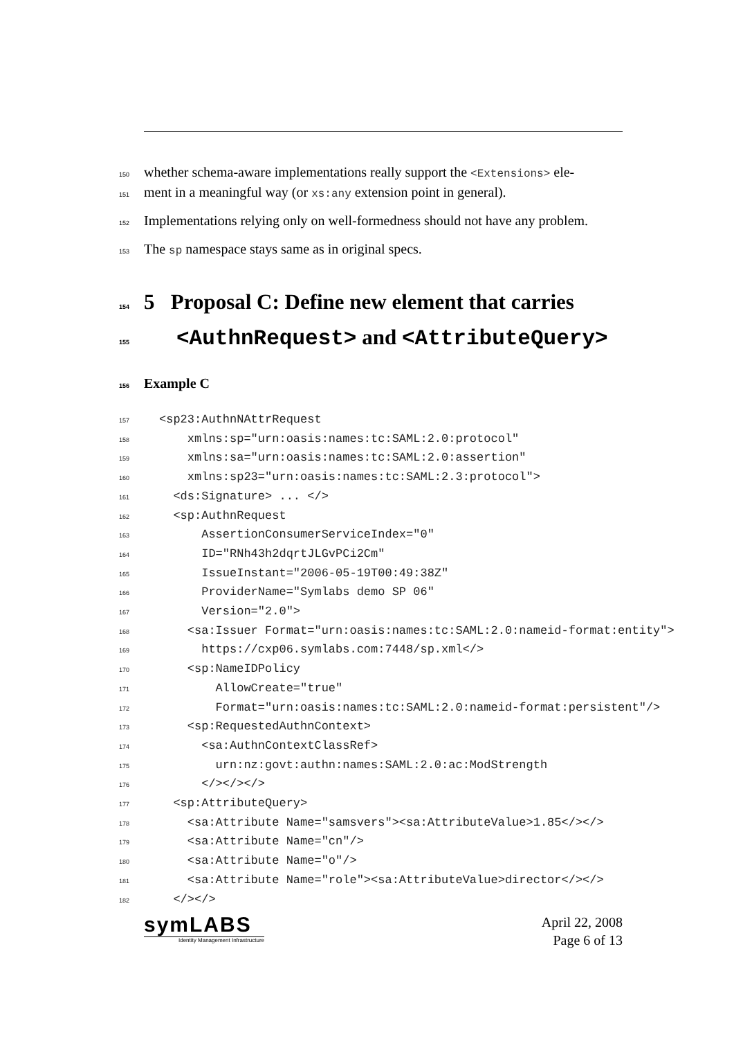150 whether schema-aware implementations really support the <Extensions> ele-
151 ment in a meaningful way (or xs:any extension point in general).
152 Implementations relying only on well-formedness should not have any problem.
153 The sp namespace stays same as in original specs.
154 5 Proposal C: Define new element that carries
155 <AuthnRequest> and <AttributeQuery>
156 Example C
157<sp23:AuthnNAttrRequest
158    xmlns:sp="urn:oasis:names:tc:SAML:2.0:protocol"
159    xmlns:sa="urn:oasis:names:tc:SAML:2.0:assertion"
160    xmlns:sp23="urn:oasis:names:tc:SAML:2.3:protocol">
161  <ds:Signature> ... </>
162  <sp:AuthnRequest
163      AssertionConsumerServiceIndex="0"
164      ID="RNh43h2dqrtJLGvPCi2Cm"
165      IssueInstant="2006-05-19T00:49:38Z"
166      ProviderName="Symlabs demo SP 06"
167      Version="2.0">
168    <sa:Issuer Format="urn:oasis:names:tc:SAML:2.0:nameid-format:entity">
169      https://cxp06.symlabs.com:7448/sp.xml</>
170    <sp:NameIDPolicy
171        AllowCreate="true"
172        Format="urn:oasis:names:tc:SAML:2.0:nameid-format:persistent"/>
173    <sp:RequestedAuthnContext>
174      <sa:AuthnContextClassRef>
175        urn:nz:govt:authn:names:SAML:2.0:ac:ModStrength
176      </></></>
177  <sp:AttributeQuery>
178    <sa:Attribute Name="samsvers"><sa:AttributeValue>1.85</></>
179    <sa:Attribute Name="cn"/>
180    <sa:Attribute Name="o"/>
181    <sa:Attribute Name="role"><sa:AttributeValue>director</></>
182  </></>
symLABS
Identity Management Infrastructure
April 22, 2008
Page 6 of 13